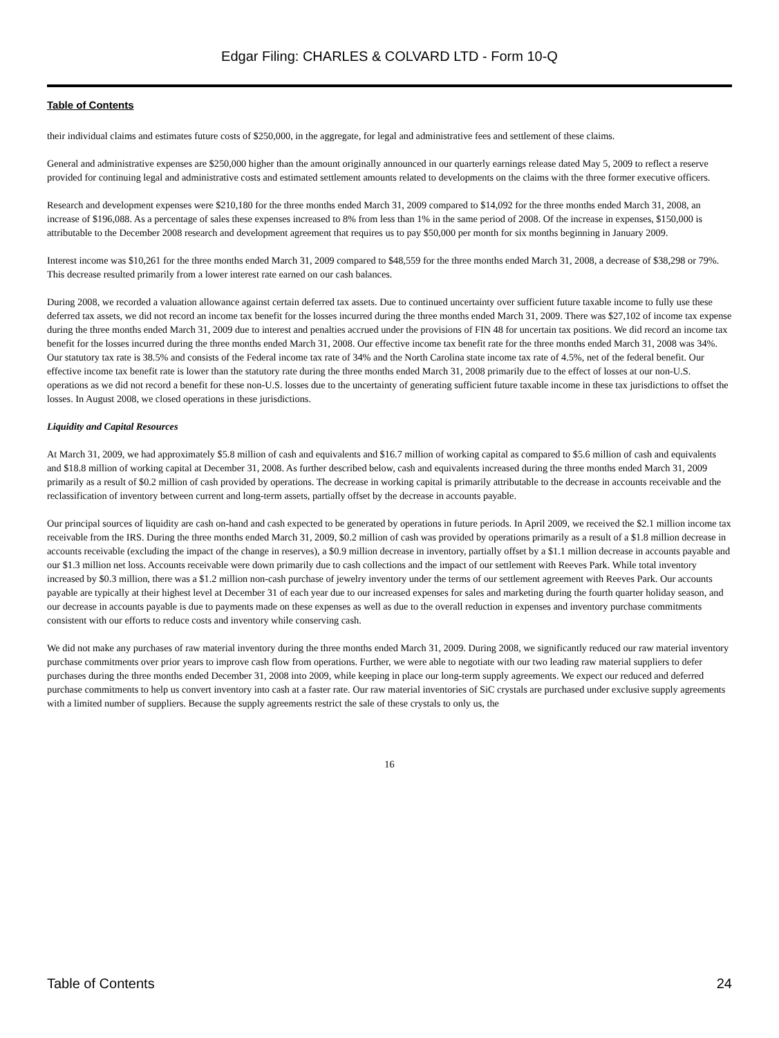Edgar Filing: CHARLES & COLVARD LTD - Form 10-Q
Table of Contents
their individual claims and estimates future costs of $250,000, in the aggregate, for legal and administrative fees and settlement of these claims.
General and administrative expenses are $250,000 higher than the amount originally announced in our quarterly earnings release dated May 5, 2009 to reflect a reserve provided for continuing legal and administrative costs and estimated settlement amounts related to developments on the claims with the three former executive officers.
Research and development expenses were $210,180 for the three months ended March 31, 2009 compared to $14,092 for the three months ended March 31, 2008, an increase of $196,088. As a percentage of sales these expenses increased to 8% from less than 1% in the same period of 2008. Of the increase in expenses, $150,000 is attributable to the December 2008 research and development agreement that requires us to pay $50,000 per month for six months beginning in January 2009.
Interest income was $10,261 for the three months ended March 31, 2009 compared to $48,559 for the three months ended March 31, 2008, a decrease of $38,298 or 79%. This decrease resulted primarily from a lower interest rate earned on our cash balances.
During 2008, we recorded a valuation allowance against certain deferred tax assets. Due to continued uncertainty over sufficient future taxable income to fully use these deferred tax assets, we did not record an income tax benefit for the losses incurred during the three months ended March 31, 2009. There was $27,102 of income tax expense during the three months ended March 31, 2009 due to interest and penalties accrued under the provisions of FIN 48 for uncertain tax positions. We did record an income tax benefit for the losses incurred during the three months ended March 31, 2008. Our effective income tax benefit rate for the three months ended March 31, 2008 was 34%. Our statutory tax rate is 38.5% and consists of the Federal income tax rate of 34% and the North Carolina state income tax rate of 4.5%, net of the federal benefit. Our effective income tax benefit rate is lower than the statutory rate during the three months ended March 31, 2008 primarily due to the effect of losses at our non-U.S. operations as we did not record a benefit for these non-U.S. losses due to the uncertainty of generating sufficient future taxable income in these tax jurisdictions to offset the losses. In August 2008, we closed operations in these jurisdictions.
Liquidity and Capital Resources
At March 31, 2009, we had approximately $5.8 million of cash and equivalents and $16.7 million of working capital as compared to $5.6 million of cash and equivalents and $18.8 million of working capital at December 31, 2008. As further described below, cash and equivalents increased during the three months ended March 31, 2009 primarily as a result of $0.2 million of cash provided by operations. The decrease in working capital is primarily attributable to the decrease in accounts receivable and the reclassification of inventory between current and long-term assets, partially offset by the decrease in accounts payable.
Our principal sources of liquidity are cash on-hand and cash expected to be generated by operations in future periods. In April 2009, we received the $2.1 million income tax receivable from the IRS. During the three months ended March 31, 2009, $0.2 million of cash was provided by operations primarily as a result of a $1.8 million decrease in accounts receivable (excluding the impact of the change in reserves), a $0.9 million decrease in inventory, partially offset by a $1.1 million decrease in accounts payable and our $1.3 million net loss. Accounts receivable were down primarily due to cash collections and the impact of our settlement with Reeves Park. While total inventory increased by $0.3 million, there was a $1.2 million non-cash purchase of jewelry inventory under the terms of our settlement agreement with Reeves Park. Our accounts payable are typically at their highest level at December 31 of each year due to our increased expenses for sales and marketing during the fourth quarter holiday season, and our decrease in accounts payable is due to payments made on these expenses as well as due to the overall reduction in expenses and inventory purchase commitments consistent with our efforts to reduce costs and inventory while conserving cash.
We did not make any purchases of raw material inventory during the three months ended March 31, 2009. During 2008, we significantly reduced our raw material inventory purchase commitments over prior years to improve cash flow from operations. Further, we were able to negotiate with our two leading raw material suppliers to defer purchases during the three months ended December 31, 2008 into 2009, while keeping in place our long-term supply agreements. We expect our reduced and deferred purchase commitments to help us convert inventory into cash at a faster rate. Our raw material inventories of SiC crystals are purchased under exclusive supply agreements with a limited number of suppliers. Because the supply agreements restrict the sale of these crystals to only us, the
16
Table of Contents 24